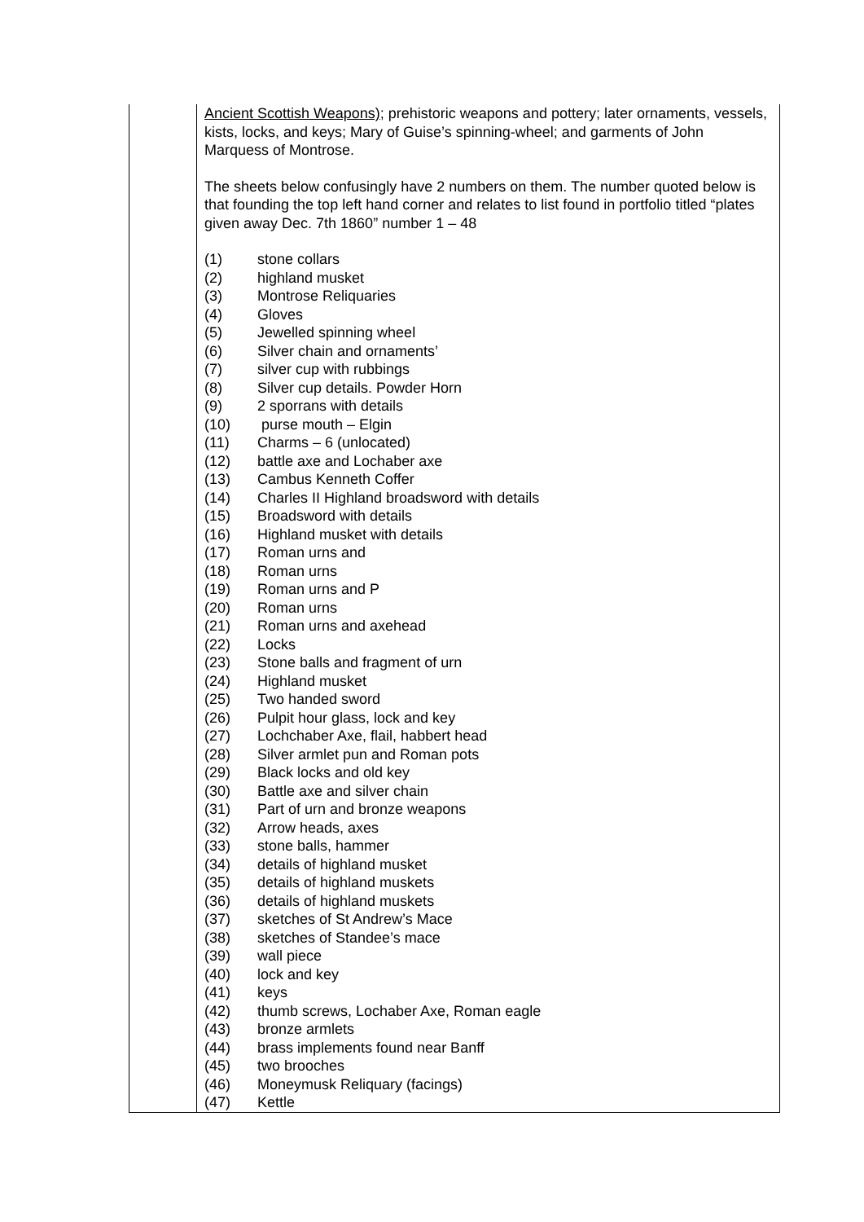| | Ancient Scottish Weapons) ; prehistoric weapons and pottery; later ornaments, vessels, kists, locks, and keys; Mary of Guise’s spinning-wheel; and garments of John Marquess of Montrose. The sheets below confusingly have 2 numbers on them. The number quoted below is that founding the top left hand corner and relates to list found in portfolio titled “plates given away Dec. 7th 1860” number 1 – 48 (1) stone collars (2) highland musket (3) Montrose Reliquaries (4) Gloves (5) Jewelled spinning wheel (6) Silver chain and ornaments’ (7) silver cup with rubbings (8) Silver cup details. Powder Horn (9) 2 sporrans with details (10) purse mouth – Elgin (11) Charms – 6 (unlocated) (12) battle axe and Lochaber axe (13) Cambus Kenneth Coffer (14) Charles II Highland broadsword with details (15) Broadsword with details (16) Highland musket with details (17) Roman urns and (18) Roman urns (19) Roman urns and P (20) Roman urns (21) Roman urns and axehead (22) Locks (23) Stone balls and fragment of urn (24) Highland musket (25) Two handed sword (26) Pulpit hour glass, lock and key (27) Lochchaber Axe, flail, habbert head (28) Silver armlet pun and Roman pots (29) Black locks and old key (30) Battle axe and silver chain (31) Part of urn and bronze weapons (32) Arrow heads, axes (33) stone balls, hammer (34) details of highland musket (35) details of highland muskets (36) details of highland muskets (37) sketches of St Andrew’s Mace (38) sketches of Standee’s mace (39) wall piece (40) lock and key (41) keys (42) thumb screws, Lochaber Axe, Roman eagle (43) bronze armlets (44) brass implements found near Banff (45) two brooches (46) Moneymusk Reliquary (facings) (47) Kettle |